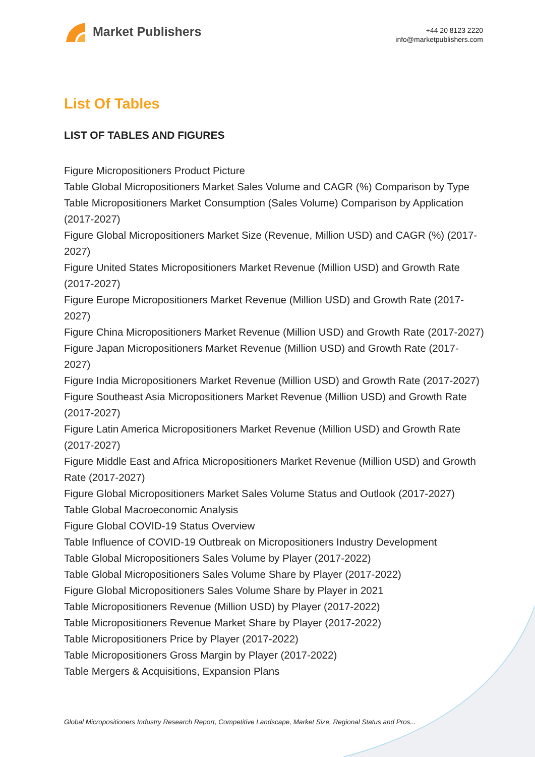Market Publishers
+44 20 8123 2220
info@marketpublishers.com
List Of Tables
LIST OF TABLES AND FIGURES
Figure Micropositioners Product Picture
Table Global Micropositioners Market Sales Volume and CAGR (%) Comparison by Type
Table Micropositioners Market Consumption (Sales Volume) Comparison by Application (2017-2027)
Figure Global Micropositioners Market Size (Revenue, Million USD) and CAGR (%) (2017-2027)
Figure United States Micropositioners Market Revenue (Million USD) and Growth Rate (2017-2027)
Figure Europe Micropositioners Market Revenue (Million USD) and Growth Rate (2017-2027)
Figure China Micropositioners Market Revenue (Million USD) and Growth Rate (2017-2027)
Figure Japan Micropositioners Market Revenue (Million USD) and Growth Rate (2017-2027)
Figure India Micropositioners Market Revenue (Million USD) and Growth Rate (2017-2027)
Figure Southeast Asia Micropositioners Market Revenue (Million USD) and Growth Rate (2017-2027)
Figure Latin America Micropositioners Market Revenue (Million USD) and Growth Rate (2017-2027)
Figure Middle East and Africa Micropositioners Market Revenue (Million USD) and Growth Rate (2017-2027)
Figure Global Micropositioners Market Sales Volume Status and Outlook (2017-2027)
Table Global Macroeconomic Analysis
Figure Global COVID-19 Status Overview
Table Influence of COVID-19 Outbreak on Micropositioners Industry Development
Table Global Micropositioners Sales Volume by Player (2017-2022)
Table Global Micropositioners Sales Volume Share by Player (2017-2022)
Figure Global Micropositioners Sales Volume Share by Player in 2021
Table Micropositioners Revenue (Million USD) by Player (2017-2022)
Table Micropositioners Revenue Market Share by Player (2017-2022)
Table Micropositioners Price by Player (2017-2022)
Table Micropositioners Gross Margin by Player (2017-2022)
Table Mergers & Acquisitions, Expansion Plans
Global Micropositioners Industry Research Report, Competitive Landscape, Market Size, Regional Status and Pros...